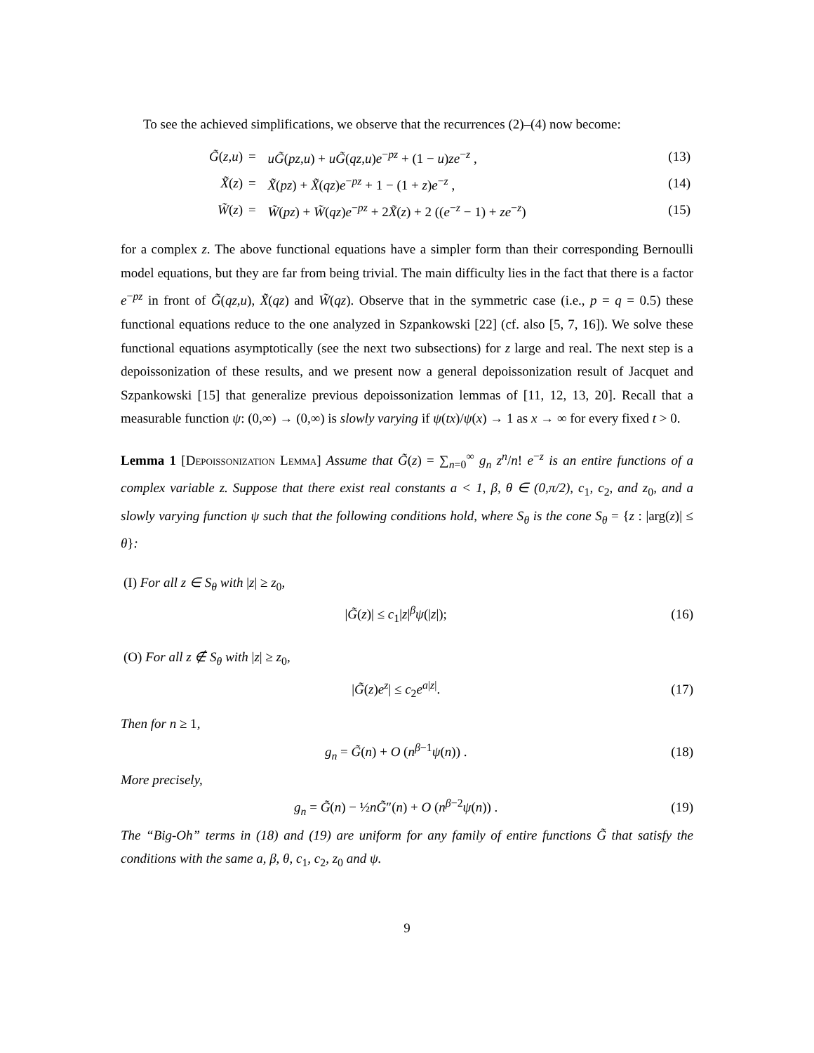To see the achieved simplifications, we observe that the recurrences (2)–(4) now become:
| G̃ ( z,u ) | = | uG̃ ( pz,u ) + uG̃ ( qz,u ) e<sup>−pz</sup> + (1 − u ) ze<sup>−z</sup> , | (13) |
| X̃ ( z ) | = | X̃ ( pz ) + X̃ ( qz ) e<sup>−pz</sup> + 1 − (1 + z ) e<sup>−z</sup> , | (14) |
| W̃ ( z ) | = | W̃ ( pz ) + W̃ ( qz ) e<sup>−pz</sup> + 2 X̃ ( z ) + 2 (( e<sup>−z</sup> − 1) + ze<sup>−z</sup>) | (15) |
for a complex z. The above functional equations have a simpler form than their corresponding Bernoulli model equations, but they are far from being trivial. The main difficulty lies in the fact that there is a factor e<sup>−pz</sup> in front of G̃(qz,u), X̃(qz) and W̃(qz). Observe that in the symmetric case (i.e., p = q = 0.5) these functional equations reduce to the one analyzed in Szpankowski [22] (cf. also [5, 7, 16]). We solve these functional equations asymptotically (see the next two subsections) for z large and real. The next step is a depoissonization of these results, and we present now a general depoissonization result of Jacquet and Szpankowski [15] that generalize previous depoissonization lemmas of [11, 12, 13, 20]. Recall that a measurable function ψ: (0,∞) → (0,∞) is slowly varying if ψ(tx)/ψ(x) → 1 as x → ∞ for every fixed t > 0.
Lemma 1 [Depoissonization Lemma] Assume that G̃(z) = ∑<sub>n=0</sub><sup>∞</sup> g<sub>n</sub> z<sup>n</sup>/n! e<sup>−z</sup> is an entire functions of a complex variable z. Suppose that there exist real constants a < 1, β, θ ∈ (0,π/2), c<sub>1</sub>, c<sub>2</sub>, and z<sub>0</sub>, and a slowly varying function ψ such that the following conditions hold, where S<sub>θ</sub> is the cone S<sub>θ</sub> = {z : |arg(z)| ≤ θ}:
(I) For all z ∈ S<sub>θ</sub> with |z| ≥ z<sub>0</sub>,
|G̃(z)| ≤ c<sub>1</sub>|z|<sup>β</sup>ψ(|z|); (16)
(O) For all z ∉ S<sub>θ</sub> with |z| ≥ z<sub>0</sub>,
|G̃(z)e<sup>z</sup>| ≤ c<sub>2</sub>e<sup>a|z|</sup>. (17)
Then for n ≥ 1,
g<sub>n</sub> = G̃(n) + O (n<sup>β−1</sup>ψ(n)) . (18)
More precisely,
g<sub>n</sub> = G̃(n) − ½nG̃″(n) + O (n<sup>β−2</sup>ψ(n)) . (19)
The “Big-Oh” terms in (18) and (19) are uniform for any family of entire functions G̃ that satisfy the conditions with the same a, β, θ, c<sub>1</sub>, c<sub>2</sub>, z<sub>0</sub> and ψ.
9